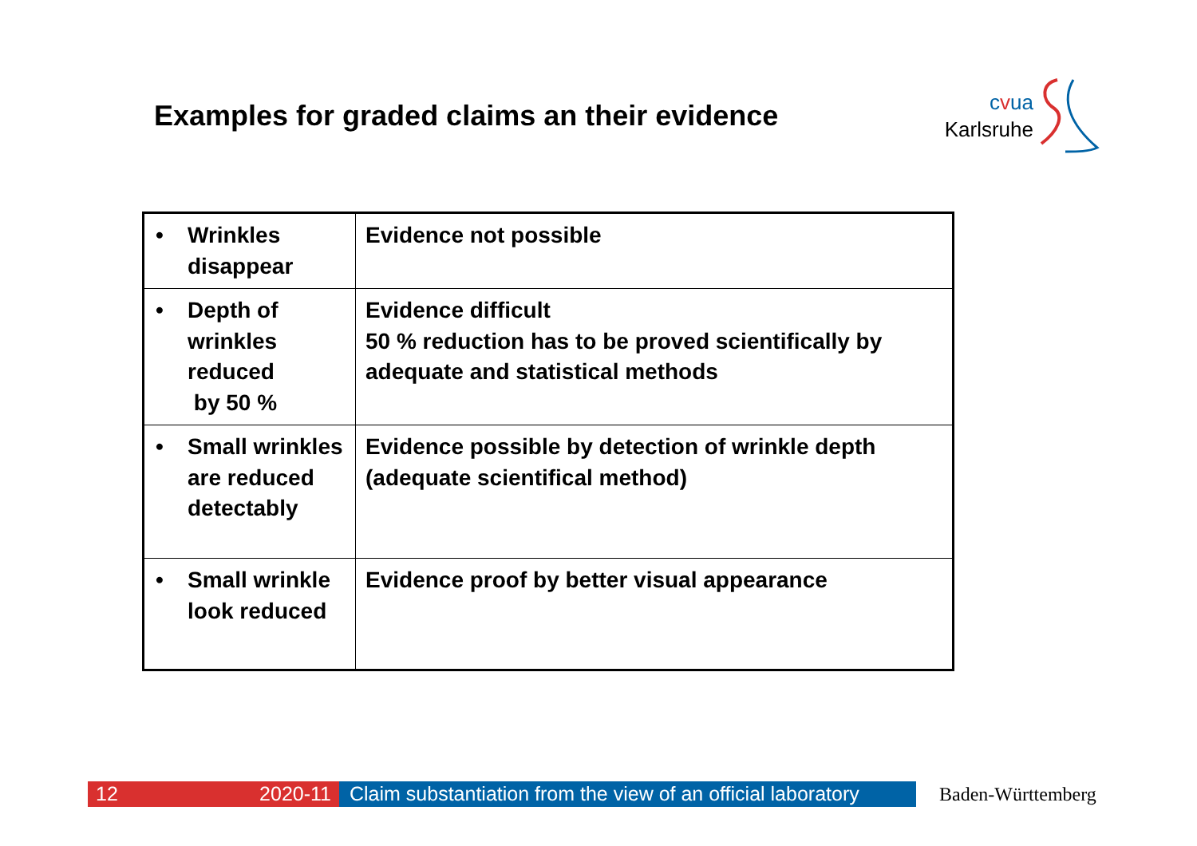Examples for graded claims an their evidence
cvua
Karlsruhe
| • Wrinkles disappear | Evidence not possible |
| • Depth of wrinkles reduced by 50 % | Evidence difficult 50 % reduction has to be proved scientifically by adequate and statistical methods |
| • Small wrinkles are reduced detectably | Evidence possible by detection of wrinkle depth (adequate scientifical method) |
| • Small wrinkle look reduced | Evidence proof by better visual appearance |
12 2020-11 Claim substantiation from the view of an official laboratory
Baden-Württemberg